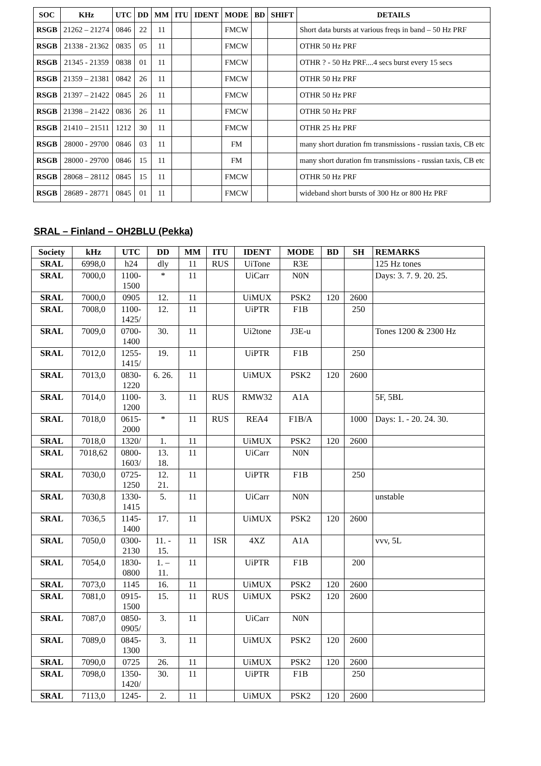| SOC | KHz | UTC | DD | MM | ITU | IDENT | MODE | BD | SHIFT | DETAILS |
| --- | --- | --- | --- | --- | --- | --- | --- | --- | --- | --- |
| RSGB | 21262 – 21274 | 0846 | 22 | 11 | | | FMCW | | | Short data bursts at various freqs in band – 50 Hz PRF |
| RSGB | 21338 - 21362 | 0835 | 05 | 11 | | | FMCW | | | OTHR 50 Hz PRF |
| RSGB | 21345 - 21359 | 0838 | 01 | 11 | | | FMCW | | | OTHR ? - 50 Hz PRF....4 secs burst every 15 secs |
| RSGB | 21359 – 21381 | 0842 | 26 | 11 | | | FMCW | | | OTHR 50 Hz PRF |
| RSGB | 21397 – 21422 | 0845 | 26 | 11 | | | FMCW | | | OTHR 50 Hz PRF |
| RSGB | 21398 – 21422 | 0836 | 26 | 11 | | | FMCW | | | OTHR 50 Hz PRF |
| RSGB | 21410 – 21511 | 1212 | 30 | 11 | | | FMCW | | | OTHR 25 Hz PRF |
| RSGB | 28000 - 29700 | 0846 | 03 | 11 | | | FM | | | many short duration fm transmissions - russian taxis, CB etc |
| RSGB | 28000 - 29700 | 0846 | 15 | 11 | | | FM | | | many short duration fm transmissions - russian taxis, CB etc |
| RSGB | 28068 – 28112 | 0845 | 15 | 11 | | | FMCW | | | OTHR 50 Hz PRF |
| RSGB | 28689 - 28771 | 0845 | 01 | 11 | | | FMCW | | | wideband short bursts of 300 Hz or 800 Hz PRF |
SRAL – Finland – OH2BLU (Pekka)
| Society | kHz | UTC | DD | MM | ITU | IDENT | MODE | BD | SH | REMARKS |
| --- | --- | --- | --- | --- | --- | --- | --- | --- | --- | --- |
| SRAL | 6998,0 | h24 | dly | 11 | RUS | UiTone | R3E | | | 125 Hz tones |
| SRAL | 7000,0 | 1100- 1500 | * | 11 | | UiCarr | N0N | | | Days: 3. 7. 9. 20. 25. |
| SRAL | 7000,0 | 0905 | 12. | 11 | | UiMUX | PSK2 | 120 | 2600 | |
| SRAL | 7008,0 | 1100- 1425/ | 12. | 11 | | UiPTR | F1B | | 250 | |
| SRAL | 7009,0 | 0700- 1400 | 30. | 11 | | Ui2tone | J3E-u | | | Tones 1200 & 2300 Hz |
| SRAL | 7012,0 | 1255- 1415/ | 19. | 11 | | UiPTR | F1B | | 250 | |
| SRAL | 7013,0 | 0830- 1220 | 6. 26. | 11 | | UiMUX | PSK2 | 120 | 2600 | |
| SRAL | 7014,0 | 1100- 1200 | 3. | 11 | RUS | RMW32 | A1A | | | 5F, 5BL |
| SRAL | 7018,0 | 0615- 2000 | * | 11 | RUS | REA4 | F1B/A | | 1000 | Days: 1. - 20. 24. 30. |
| SRAL | 7018,0 | 1320/ | 1. | 11 | | UiMUX | PSK2 | 120 | 2600 | |
| SRAL | 7018,62 | 0800- 1603/ | 13. 18. | 11 | | UiCarr | N0N | | | |
| SRAL | 7030,0 | 0725- 1250 | 12. 21. | 11 | | UiPTR | F1B | | 250 | |
| SRAL | 7030,8 | 1330- 1415 | 5. | 11 | | UiCarr | N0N | | | unstable |
| SRAL | 7036,5 | 1145- 1400 | 17. | 11 | | UiMUX | PSK2 | 120 | 2600 | |
| SRAL | 7050,0 | 0300- 2130 | 11. - 15. | 11 | ISR | 4XZ | A1A | | | vvv, 5L |
| SRAL | 7054,0 | 1830- 0800 | 1. – 11. | 11 | | UiPTR | F1B | | 200 | |
| SRAL | 7073,0 | 1145 | 16. | 11 | | UiMUX | PSK2 | 120 | 2600 | |
| SRAL | 7081,0 | 0915- 1500 | 15. | 11 | RUS | UiMUX | PSK2 | 120 | 2600 | |
| SRAL | 7087,0 | 0850- 0905/ | 3. | 11 | | UiCarr | N0N | | | |
| SRAL | 7089,0 | 0845- 1300 | 3. | 11 | | UiMUX | PSK2 | 120 | 2600 | |
| SRAL | 7090,0 | 0725 | 26. | 11 | | UiMUX | PSK2 | 120 | 2600 | |
| SRAL | 7098,0 | 1350- 1420/ | 30. | 11 | | UiPTR | F1B | | 250 | |
| SRAL | 7113,0 | 1245- | 2. | 11 | | UiMUX | PSK2 | 120 | 2600 | |